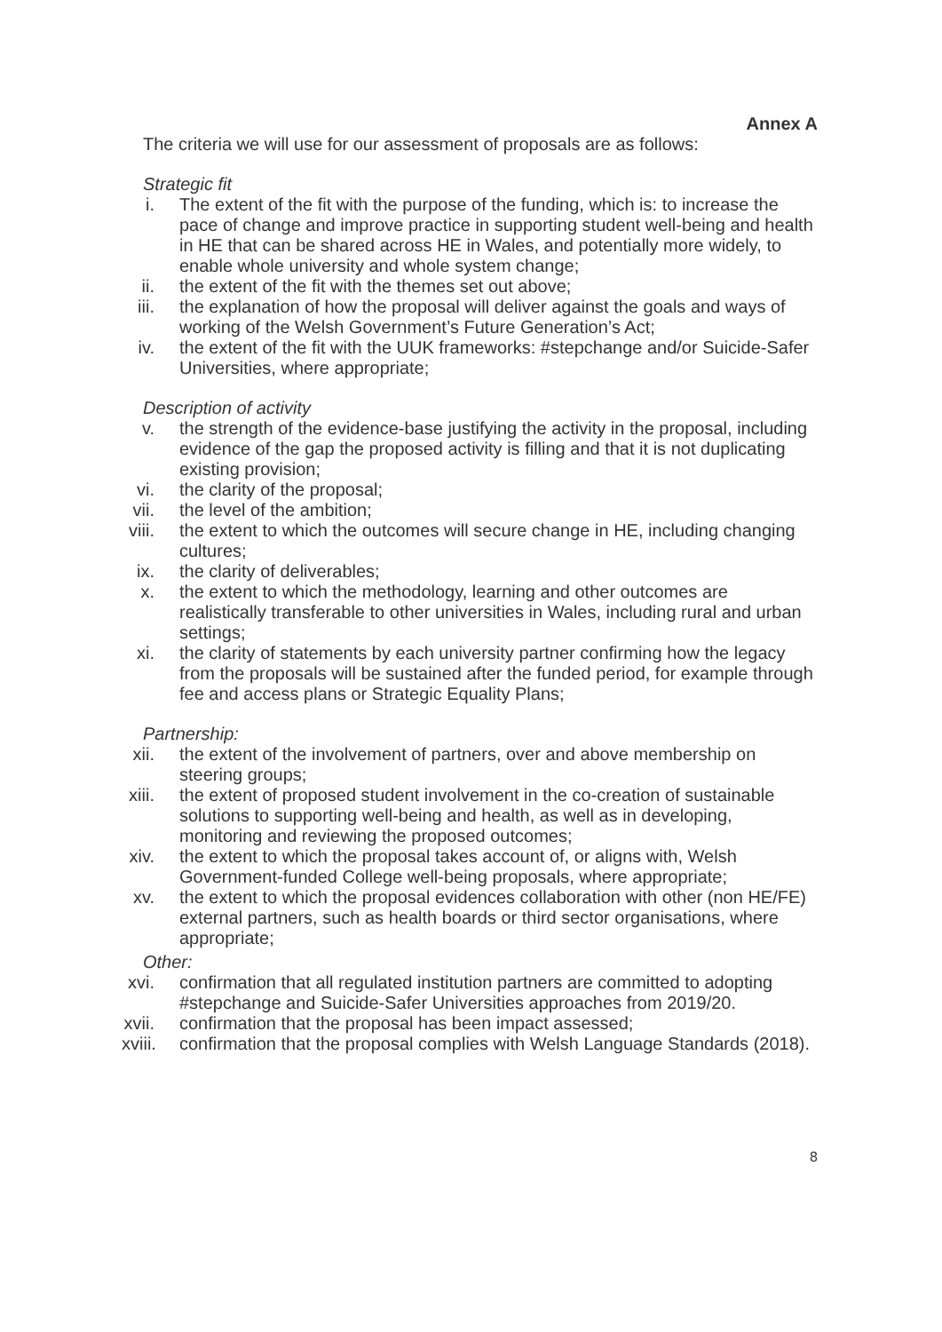Annex A
The criteria we will use for our assessment of proposals are as follows:
Strategic fit
i. The extent of the fit with the purpose of the funding, which is: to increase the pace of change and improve practice in supporting student well-being and health in HE that can be shared across HE in Wales, and potentially more widely, to enable whole university and whole system change;
ii. the extent of the fit with the themes set out above;
iii. the explanation of how the proposal will deliver against the goals and ways of working of the Welsh Government’s Future Generation’s Act;
iv. the extent of the fit with the UUK frameworks: #stepchange and/or Suicide-Safer Universities, where appropriate;
Description of activity
v. the strength of the evidence-base justifying the activity in the proposal, including evidence of the gap the proposed activity is filling and that it is not duplicating existing provision;
vi. the clarity of the proposal;
vii. the level of the ambition;
viii. the extent to which the outcomes will secure change in HE, including changing cultures;
ix. the clarity of deliverables;
x. the extent to which the methodology, learning and other outcomes are realistically transferable to other universities in Wales, including rural and urban settings;
xi. the clarity of statements by each university partner confirming how the legacy from the proposals will be sustained after the funded period, for example through fee and access plans or Strategic Equality Plans;
Partnership:
xii. the extent of the involvement of partners, over and above membership on steering groups;
xiii. the extent of proposed student involvement in the co-creation of sustainable solutions to supporting well-being and health, as well as in developing, monitoring and reviewing the proposed outcomes;
xiv. the extent to which the proposal takes account of, or aligns with, Welsh Government-funded College well-being proposals, where appropriate;
xv. the extent to which the proposal evidences collaboration with other (non HE/FE) external partners, such as health boards or third sector organisations, where appropriate;
Other:
xvi. confirmation that all regulated institution partners are committed to adopting #stepchange and Suicide-Safer Universities approaches from 2019/20.
xvii. confirmation that the proposal has been impact assessed;
xviii. confirmation that the proposal complies with Welsh Language Standards (2018).
8